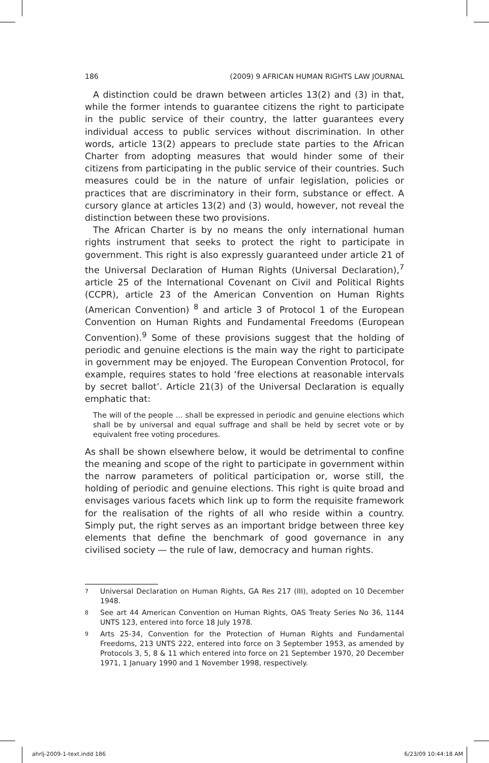186 (2009) 9 AFRICAN HUMAN RIGHTS LAW JOURNAL
A distinction could be drawn between articles 13(2) and (3) in that, while the former intends to guarantee citizens the right to participate in the public service of their country, the latter guarantees every individual access to public services without discrimination. In other words, article 13(2) appears to preclude state parties to the African Charter from adopting measures that would hinder some of their citizens from participating in the public service of their countries. Such measures could be in the nature of unfair legislation, policies or practices that are discriminatory in their form, substance or effect. A cursory glance at articles 13(2) and (3) would, however, not reveal the distinction between these two provisions.
The African Charter is by no means the only international human rights instrument that seeks to protect the right to participate in government. This right is also expressly guaranteed under article 21 of the Universal Declaration of Human Rights (Universal Declaration),<sup>7</sup> article 25 of the International Covenant on Civil and Political Rights (CCPR), article 23 of the American Convention on Human Rights (American Convention) <sup>8</sup> and article 3 of Protocol 1 of the European Convention on Human Rights and Fundamental Freedoms (European Convention).<sup>9</sup> Some of these provisions suggest that the holding of periodic and genuine elections is the main way the right to participate in government may be enjoyed. The European Convention Protocol, for example, requires states to hold ‘free elections at reasonable intervals by secret ballot’. Article 21(3) of the Universal Declaration is equally emphatic that:
The will of the people ... shall be expressed in periodic and genuine elections which shall be by universal and equal suffrage and shall be held by secret vote or by equivalent free voting procedures.
As shall be shown elsewhere below, it would be detrimental to confine the meaning and scope of the right to participate in government within the narrow parameters of political participation or, worse still, the holding of periodic and genuine elections. This right is quite broad and envisages various facets which link up to form the requisite framework for the realisation of the rights of all who reside within a country. Simply put, the right serves as an important bridge between three key elements that define the benchmark of good governance in any civilised society — the rule of law, democracy and human rights.
7 Universal Declaration on Human Rights, GA Res 217 (III), adopted on 10 December 1948.
8 See art 44 American Convention on Human Rights, OAS Treaty Series No 36, 1144 UNTS 123, entered into force 18 July 1978.
9 Arts 25-34, Convention for the Protection of Human Rights and Fundamental Freedoms, 213 UNTS 222, entered into force on 3 September 1953, as amended by Protocols 3, 5, 8 & 11 which entered into force on 21 September 1970, 20 December 1971, 1 January 1990 and 1 November 1998, respectively.
ahrlj-2009-1-text.indd 186 6/23/09 10:44:18 AM